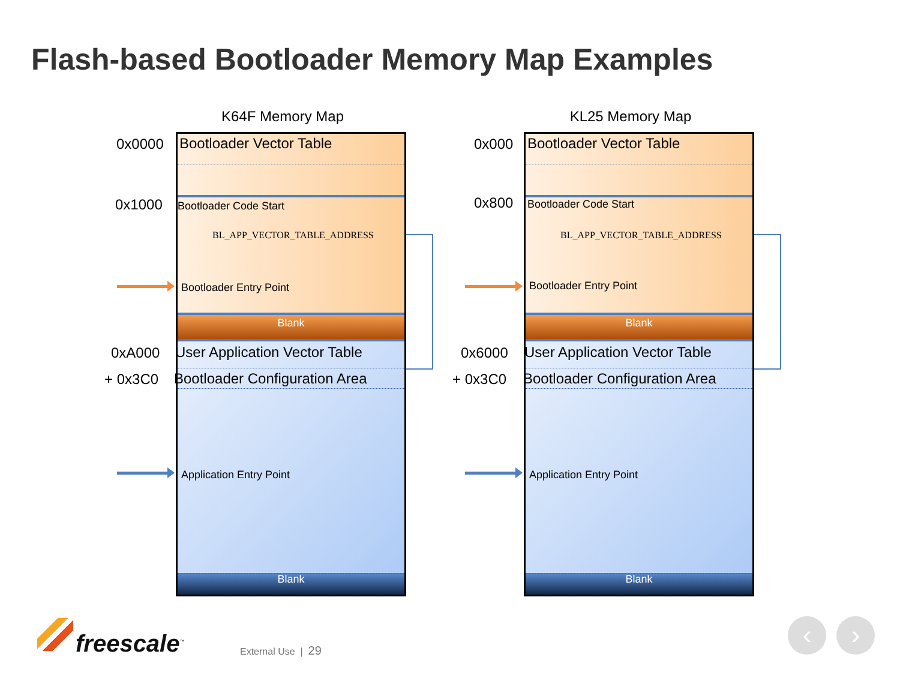Flash-based Bootloader Memory Map Examples
K64F Memory Map
0x0000
0x1000
0xA000
+ 0x3C0
Blank
Blank
Bootloader Vector Table
Bootloader Code Start
BL_APP_VECTOR_TABLE_ADDRESS
Bootloader Entry Point
User Application Vector Table
Bootloader Configuration Area
Application Entry Point
KL25 Memory Map
0x000
0x800
0x6000
+ 0x3C0
Blank
Blank
Bootloader Vector Table
Bootloader Code Start
BL_APP_VECTOR_TABLE_ADDRESS
Bootloader Entry Point
User Application Vector Table
Bootloader Configuration Area
Application Entry Point
freescale<sup>™</sup> External Use | 29
‹ ›